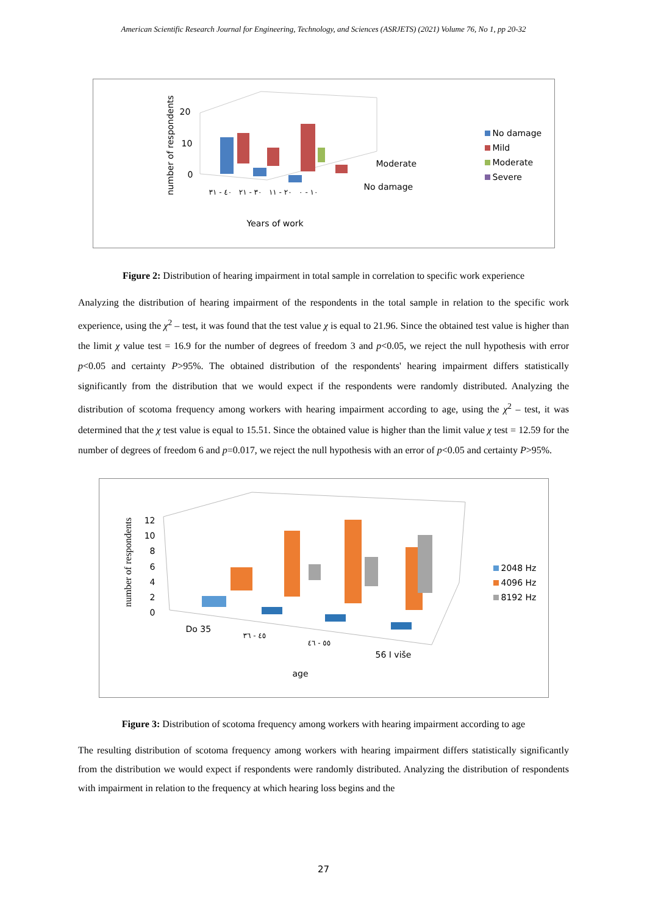American Scientific Research Journal for Engineering, Technology, and Sciences (ASRJETS) (2021) Volume 76, No 1, pp 20-32
number of respondents
20
10
0
١٠ - ٠ ٢٠ - ١١ ٣٠ - ٢١ ٤٠ - ٣١
Moderate
No damage
Years of work
No damage
Mild
Moderate
Severe
Figure 2: Distribution of hearing impairment in total sample in correlation to specific work experience
Analyzing the distribution of hearing impairment of the respondents in the total sample in relation to the specific work experience, using the χ<sup>2</sup> – test, it was found that the test value χ is equal to 21.96. Since the obtained test value is higher than the limit χ value test = 16.9 for the number of degrees of freedom 3 and p<0.05, we reject the null hypothesis with error p<0.05 and certainty P>95%. The obtained distribution of the respondents' hearing impairment differs statistically significantly from the distribution that we would expect if the respondents were randomly distributed. Analyzing the distribution of scotoma frequency among workers with hearing impairment according to age, using the χ<sup>2</sup> – test, it was determined that the χ test value is equal to 15.51. Since the obtained value is higher than the limit value χ test = 12.59 for the number of degrees of freedom 6 and p=0.017, we reject the null hypothesis with an error of p<0.05 and certainty P>95%.
number of respondents
12
10
8
6
4
2
0
Do 35
٤٥ - ٣٦
٥٥ - ٤٦
56 I više
age
2048 Hz
4096 Hz
8192 Hz
Figure 3: Distribution of scotoma frequency among workers with hearing impairment according to age
The resulting distribution of scotoma frequency among workers with hearing impairment differs statistically significantly from the distribution we would expect if respondents were randomly distributed. Analyzing the distribution of respondents with impairment in relation to the frequency at which hearing loss begins and the
27